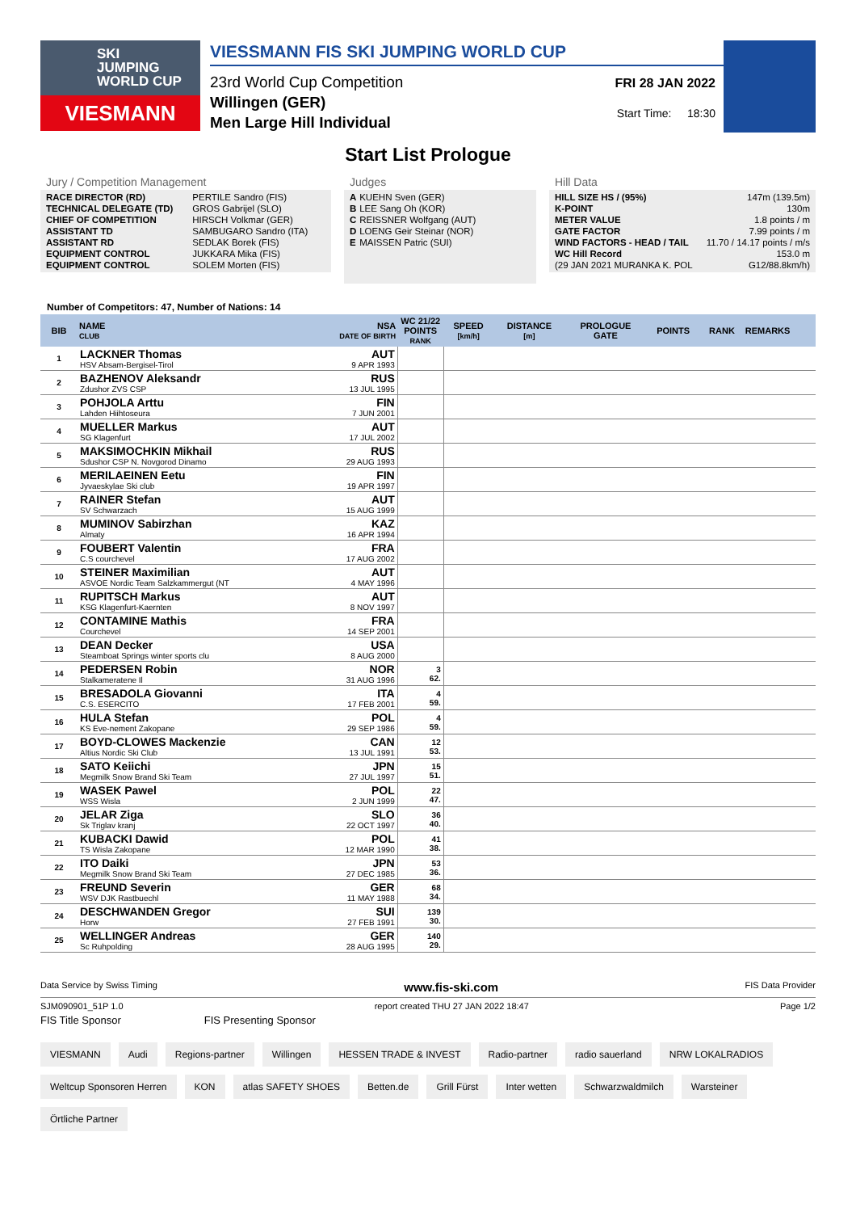SKI
JUMPING
WORLD CUP
VIESMANN
VIESSMANN FIS SKI JUMPING WORLD CUP
23rd World Cup Competition
Willingen (GER)
Men Large Hill Individual
FRI 28 JAN 2022
Start Time: 18:30
Start List Prologue
Jury / Competition Management
| RACE DIRECTOR (RD) | PERTILE Sandro (FIS) |
| TECHNICAL DELEGATE (TD) | GROS Gabrijel (SLO) |
| CHIEF OF COMPETITION | HIRSCH Volkmar (GER) |
| ASSISTANT TD | SAMBUGARO Sandro (ITA) |
| ASSISTANT RD | SEDLAK Borek (FIS) |
| EQUIPMENT CONTROL | JUKKARA Mika (FIS) |
| EQUIPMENT CONTROL | SOLEM Morten (FIS) |
Judges
| A | KUEHN Sven (GER) |
| B | LEE Sang Oh (KOR) |
| C | REISSNER Wolfgang (AUT) |
| D | LOENG Geir Steinar (NOR) |
| E | MAISSEN Patric (SUI) |
Hill Data
| HILL SIZE HS / (95%) | 147m (139.5m) |
| K-POINT | 130m |
| METER VALUE | 1.8 points / m |
| GATE FACTOR | 7.99 points / m |
| WIND FACTORS - HEAD / TAIL | 11.70 / 14.17 points / m/s |
| WC Hill Record | 153.0 m |
| (29 JAN 2021 MURANKA K. POL | G12/88.8km/h) |
Number of Competitors: 47, Number of Nations: 14
| BIB | NAME CLUB | NSA DATE OF BIRTH | WC 21/22 POINTS RANK | SPEED [km/h] | DISTANCE [m] | PROLOGUE GATE | POINTS | RANK | REMARKS |
| --- | --- | --- | --- | --- | --- | --- | --- | --- | --- |
| 1 | LACKNER Thomas HSV Absam-Bergisel-Tirol | AUT 9 APR 1993 | | | | | | | |
| 2 | BAZHENOV Aleksandr Zdushor ZVS CSP | RUS 13 JUL 1995 | | | | | | | |
| 3 | POHJOLA Arttu Lahden Hiihtoseura | FIN 7 JUN 2001 | | | | | | | |
| 4 | MUELLER Markus SG Klagenfurt | AUT 17 JUL 2002 | | | | | | | |
| 5 | MAKSIMOCHKIN Mikhail Sdushor CSP N. Novgorod Dinamo | RUS 29 AUG 1993 | | | | | | | |
| 6 | MERILAEINEN Eetu Jyvaeskylae Ski club | FIN 19 APR 1997 | | | | | | | |
| 7 | RAINER Stefan SV Schwarzach | AUT 15 AUG 1999 | | | | | | | |
| 8 | MUMINOV Sabirzhan Almaty | KAZ 16 APR 1994 | | | | | | | |
| 9 | FOUBERT Valentin C.S courchevel | FRA 17 AUG 2002 | | | | | | | |
| 10 | STEINER Maximilian ASVOE Nordic Team Salzkammergut (NT | AUT 4 MAY 1996 | | | | | | | |
| 11 | RUPITSCH Markus KSG Klagenfurt-Kaernten | AUT 8 NOV 1997 | | | | | | | |
| 12 | CONTAMINE Mathis Courchevel | FRA 14 SEP 2001 | | | | | | | |
| 13 | DEAN Decker Steamboat Springs winter sports clu | USA 8 AUG 2000 | | | | | | | |
| 14 | PEDERSEN Robin Stalkameratene Il | NOR 31 AUG 1996 | 3 62. | | | | | | |
| 15 | BRESADOLA Giovanni C.S. ESERCITO | ITA 17 FEB 2001 | 4 59. | | | | | | |
| 16 | HULA Stefan KS Eve-nement Zakopane | POL 29 SEP 1986 | 4 59. | | | | | | |
| 17 | BOYD-CLOWES Mackenzie Altius Nordic Ski Club | CAN 13 JUL 1991 | 12 53. | | | | | | |
| 18 | SATO Keiichi Megmilk Snow Brand Ski Team | JPN 27 JUL 1997 | 15 51. | | | | | | |
| 19 | WASEK Pawel WSS Wisla | POL 2 JUN 1999 | 22 47. | | | | | | |
| 20 | JELAR Ziga Sk Triglav kranj | SLO 22 OCT 1997 | 36 40. | | | | | | |
| 21 | KUBACKI Dawid TS Wisla Zakopane | POL 12 MAR 1990 | 41 38. | | | | | | |
| 22 | ITO Daiki Megmilk Snow Brand Ski Team | JPN 27 DEC 1985 | 53 36. | | | | | | |
| 23 | FREUND Severin WSV DJK Rastbuechl | GER 11 MAY 1988 | 68 34. | | | | | | |
| 24 | DESCHWANDEN Gregor Horw | SUI 27 FEB 1991 | 139 30. | | | | | | |
| 25 | WELLINGER Andreas Sc Ruhpolding | GER 28 AUG 1995 | 140 29. | | | | | | |
Data Service by Swiss Timing www.fis-ski.com FIS Data Provider
SJM090901_51P 1.0 report created THU 27 JAN 2022 18:47 Page 1/2
FIS Title Sponsor FIS Presenting Sponsor
VIESMANN Audi Regions-partner Willingen HESSEN TRADE & INVEST Radio-partner radio sauerland NRW LOKALRADIOS Weltcup Sponsoren Herren KON atlas SAFETY SHOES Betten.de Grill Fürst Inter wetten Schwarzwaldmilch Warsteiner Örtliche Partner